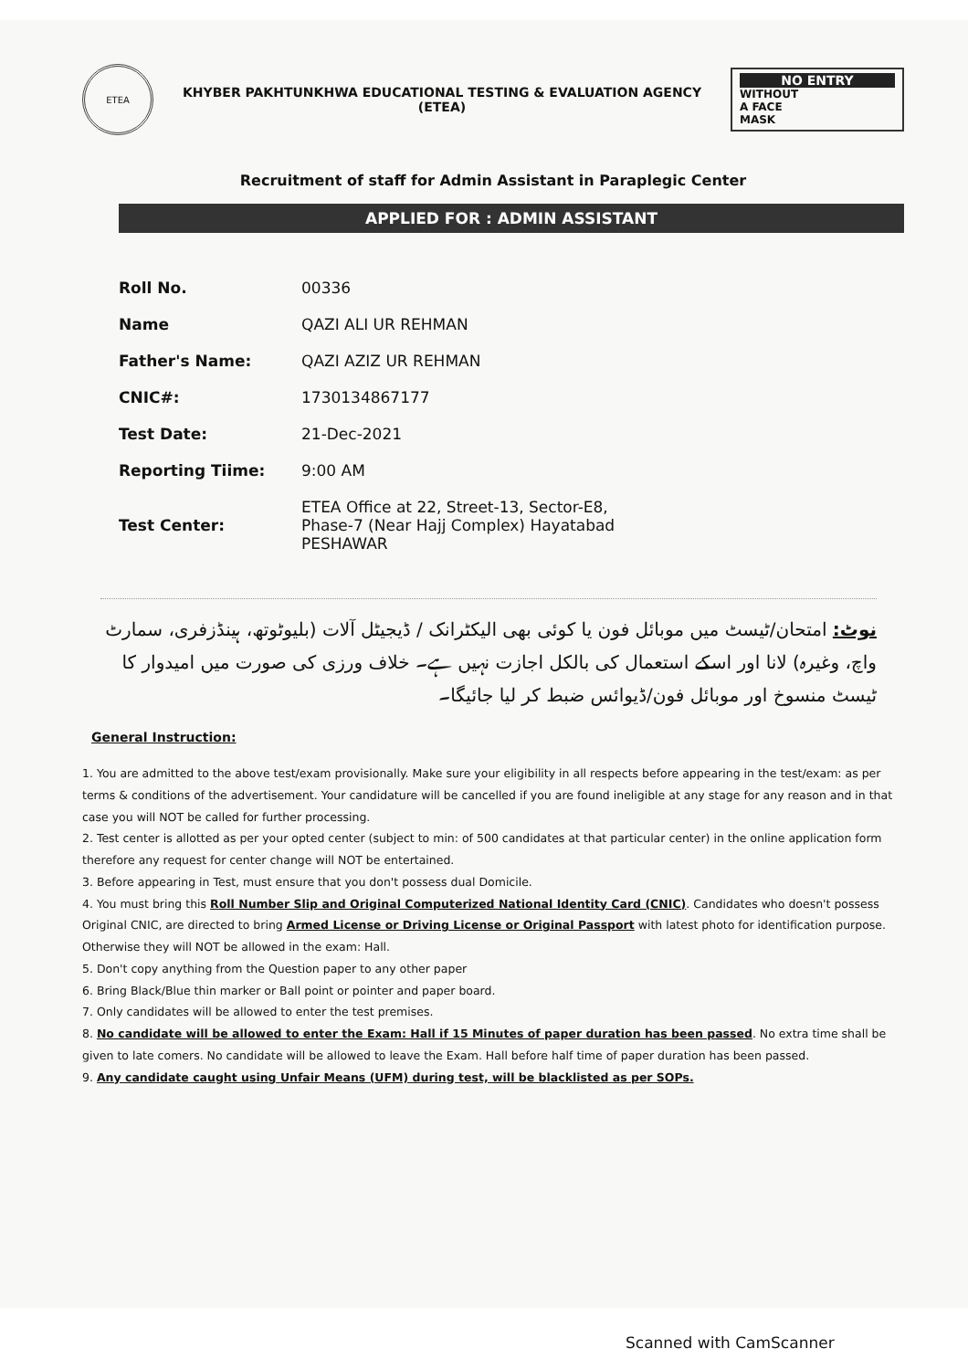ETEA
KHYBER PAKHTUNKHWA EDUCATIONAL TESTING & EVALUATION AGENCY
(ETEA)
NO ENTRY
WITHOUT
A FACE
MASK
Recruitment of staff for Admin Assistant in Paraplegic Center
APPLIED FOR : ADMIN ASSISTANT
| Roll No. | 00336 |
| Name | QAZI ALI UR REHMAN |
| Father's Name: | QAZI AZIZ UR REHMAN |
| CNIC#: | 1730134867177 |
| Test Date: | 21-Dec-2021 |
| Reporting Tiime: | 9:00 AM |
| Test Center: | ETEA Office at 22, Street-13, Sector-E8, Phase-7 (Near Hajj Complex) Hayatabad PESHAWAR |
نوٹ: امتحان/ٹیسٹ میں موبائل فون یا کوئی بھی الیکٹرانک / ڈیجیٹل آلات (بلیوٹوتھ، ہینڈزفری، سمارٹ واچ، وغیرہ) لانا اور اسکے استعمال کی بالکل اجازت نہیں ہے۔ خلاف ورزی کی صورت میں امیدوار کا ٹیسٹ منسوخ اور موبائل فون/ڈیوائس ضبط کر لیا جائیگا۔
General Instruction:
1. You are admitted to the above test/exam provisionally. Make sure your eligibility in all respects before appearing in the test/exam: as per terms & conditions of the advertisement. Your candidature will be cancelled if you are found ineligible at any stage for any reason and in that case you will NOT be called for further processing.
2. Test center is allotted as per your opted center (subject to min: of 500 candidates at that particular center) in the online application form therefore any request for center change will NOT be entertained.
3. Before appearing in Test, must ensure that you don't possess dual Domicile.
4. You must bring this Roll Number Slip and Original Computerized National Identity Card (CNIC). Candidates who doesn't possess Original CNIC, are directed to bring Armed License or Driving License or Original Passport with latest photo for identification purpose. Otherwise they will NOT be allowed in the exam: Hall.
5. Don't copy anything from the Question paper to any other paper
6. Bring Black/Blue thin marker or Ball point or pointer and paper board.
7. Only candidates will be allowed to enter the test premises.
8. No candidate will be allowed to enter the Exam: Hall if 15 Minutes of paper duration has been passed. No extra time shall be given to late comers. No candidate will be allowed to leave the Exam. Hall before half time of paper duration has been passed.
9. Any candidate caught using Unfair Means (UFM) during test, will be blacklisted as per SOPs.
Scanned with CamScanner